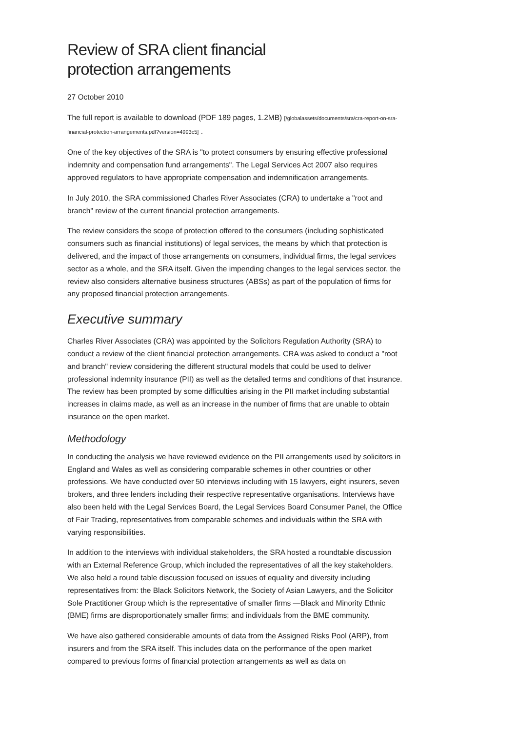Review of SRA client financial
protection arrangements
27 October 2010
The full report is available to download (PDF 189 pages, 1.2MB) [/globalassets/documents/sra/cra-report-on-sra-financial-protection-arrangements.pdf?version=4993c5] .
One of the key objectives of the SRA is "to protect consumers by ensuring effective professional indemnity and compensation fund arrangements". The Legal Services Act 2007 also requires approved regulators to have appropriate compensation and indemnification arrangements.
In July 2010, the SRA commissioned Charles River Associates (CRA) to undertake a "root and branch" review of the current financial protection arrangements.
The review considers the scope of protection offered to the consumers (including sophisticated consumers such as financial institutions) of legal services, the means by which that protection is delivered, and the impact of those arrangements on consumers, individual firms, the legal services sector as a whole, and the SRA itself. Given the impending changes to the legal services sector, the review also considers alternative business structures (ABSs) as part of the population of firms for any proposed financial protection arrangements.
Executive summary
Charles River Associates (CRA) was appointed by the Solicitors Regulation Authority (SRA) to conduct a review of the client financial protection arrangements. CRA was asked to conduct a "root and branch" review considering the different structural models that could be used to deliver professional indemnity insurance (PII) as well as the detailed terms and conditions of that insurance. The review has been prompted by some difficulties arising in the PII market including substantial increases in claims made, as well as an increase in the number of firms that are unable to obtain insurance on the open market.
Methodology
In conducting the analysis we have reviewed evidence on the PII arrangements used by solicitors in England and Wales as well as considering comparable schemes in other countries or other professions. We have conducted over 50 interviews including with 15 lawyers, eight insurers, seven brokers, and three lenders including their respective representative organisations. Interviews have also been held with the Legal Services Board, the Legal Services Board Consumer Panel, the Office of Fair Trading, representatives from comparable schemes and individuals within the SRA with varying responsibilities.
In addition to the interviews with individual stakeholders, the SRA hosted a roundtable discussion with an External Reference Group, which included the representatives of all the key stakeholders. We also held a round table discussion focused on issues of equality and diversity including representatives from: the Black Solicitors Network, the Society of Asian Lawyers, and the Solicitor Sole Practitioner Group which is the representative of smaller firms —Black and Minority Ethnic (BME) firms are disproportionately smaller firms; and individuals from the BME community.
We have also gathered considerable amounts of data from the Assigned Risks Pool (ARP), from insurers and from the SRA itself. This includes data on the performance of the open market compared to previous forms of financial protection arrangements as well as data on